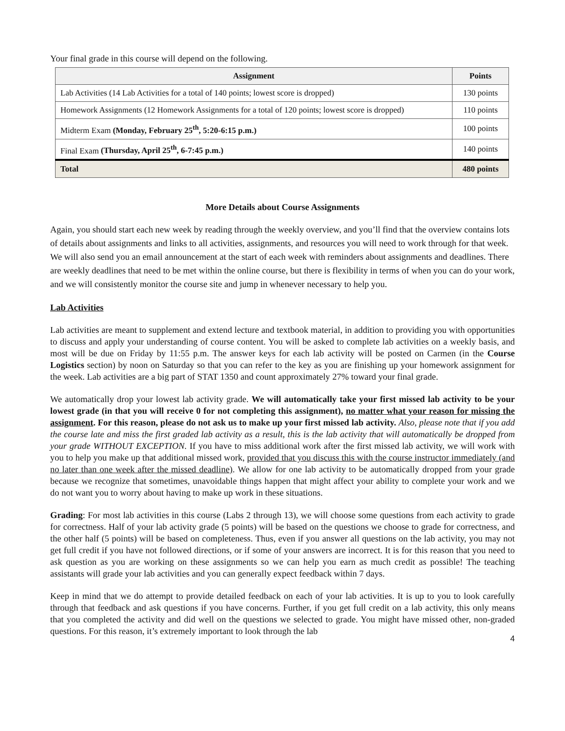Your final grade in this course will depend on the following.
| Assignment | Points |
| --- | --- |
| Lab Activities (14 Lab Activities for a total of 140 points; lowest score is dropped) | 130 points |
| Homework Assignments (12 Homework Assignments for a total of 120 points; lowest score is dropped) | 110 points |
| Midterm Exam (Monday, February 25<sup>th</sup>, 5:20-6:15 p.m.) | 100 points |
| Final Exam (Thursday, April 25<sup>th</sup>, 6-7:45 p.m.) | 140 points |
| Total | 480 points |
More Details about Course Assignments
Again, you should start each new week by reading through the weekly overview, and you’ll find that the overview contains lots of details about assignments and links to all activities, assignments, and resources you will need to work through for that week. We will also send you an email announcement at the start of each week with reminders about assignments and deadlines. There are weekly deadlines that need to be met within the online course, but there is flexibility in terms of when you can do your work, and we will consistently monitor the course site and jump in whenever necessary to help you.
Lab Activities
Lab activities are meant to supplement and extend lecture and textbook material, in addition to providing you with opportunities to discuss and apply your understanding of course content. You will be asked to complete lab activities on a weekly basis, and most will be due on Friday by 11:55 p.m. The answer keys for each lab activity will be posted on Carmen (in the Course Logistics section) by noon on Saturday so that you can refer to the key as you are finishing up your homework assignment for the week. Lab activities are a big part of STAT 1350 and count approximately 27% toward your final grade.
We automatically drop your lowest lab activity grade. We will automatically take your first missed lab activity to be your lowest grade (in that you will receive 0 for not completing this assignment), no matter what your reason for missing the assignment. For this reason, please do not ask us to make up your first missed lab activity. Also, please note that if you add the course late and miss the first graded lab activity as a result, this is the lab activity that will automatically be dropped from your grade WITHOUT EXCEPTION. If you have to miss additional work after the first missed lab activity, we will work with you to help you make up that additional missed work, provided that you discuss this with the course instructor immediately (and no later than one week after the missed deadline). We allow for one lab activity to be automatically dropped from your grade because we recognize that sometimes, unavoidable things happen that might affect your ability to complete your work and we do not want you to worry about having to make up work in these situations.
Grading: For most lab activities in this course (Labs 2 through 13), we will choose some questions from each activity to grade for correctness. Half of your lab activity grade (5 points) will be based on the questions we choose to grade for correctness, and the other half (5 points) will be based on completeness. Thus, even if you answer all questions on the lab activity, you may not get full credit if you have not followed directions, or if some of your answers are incorrect. It is for this reason that you need to ask question as you are working on these assignments so we can help you earn as much credit as possible! The teaching assistants will grade your lab activities and you can generally expect feedback within 7 days.
Keep in mind that we do attempt to provide detailed feedback on each of your lab activities. It is up to you to look carefully through that feedback and ask questions if you have concerns. Further, if you get full credit on a lab activity, this only means that you completed the activity and did well on the questions we selected to grade. You might have missed other, non-graded questions. For this reason, it’s extremely important to look through the lab
4